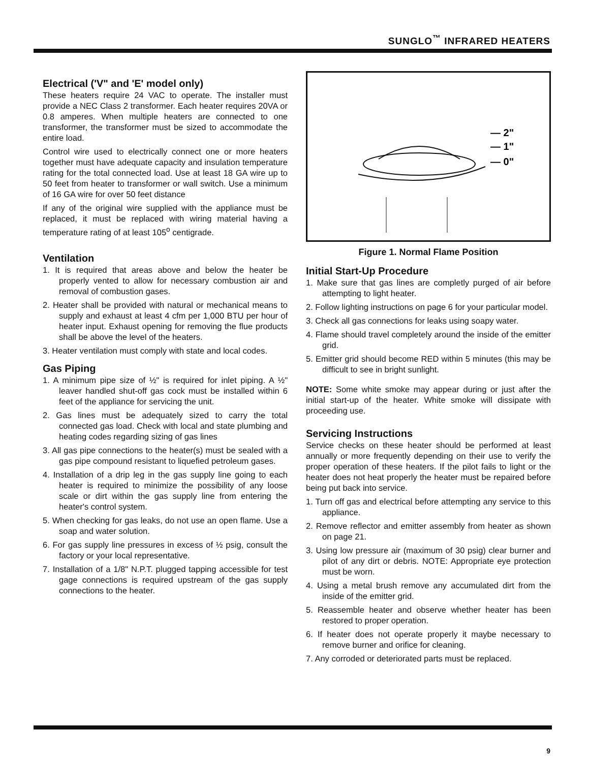SUNGLO<sup>™</sup> INFRARED HEATERS
Electrical ('V" and 'E' model only)
These heaters require 24 VAC to operate. The installer must provide a NEC Class 2 transformer. Each heater requires 20VA or 0.8 amperes. When multiple heaters are connected to one transformer, the transformer must be sized to accommodate the entire load.
Control wire used to electrically connect one or more heaters together must have adequate capacity and insulation temperature rating for the total connected load. Use at least 18 GA wire up to 50 feet from heater to transformer or wall switch. Use a minimum of 16 GA wire for over 50 feet distance
If any of the original wire supplied with the appliance must be replaced, it must be replaced with wiring material having a temperature rating of at least 105<sup>o</sup> centigrade.
Ventilation
1. It is required that areas above and below the heater be properly vented to allow for necessary combustion air and removal of combustion gases.
2. Heater shall be provided with natural or mechanical means to supply and exhaust at least 4 cfm per 1,000 BTU per hour of heater input. Exhaust opening for removing the flue products shall be above the level of the heaters.
3. Heater ventilation must comply with state and local codes.
Gas Piping
1. A minimum pipe size of ½" is required for inlet piping. A ½" leaver handled shut-off gas cock must be installed within 6 feet of the appliance for servicing the unit.
2. Gas lines must be adequately sized to carry the total connected gas load. Check with local and state plumbing and heating codes regarding sizing of gas lines
3. All gas pipe connections to the heater(s) must be sealed with a gas pipe compound resistant to liquefied petroleum gases.
4. Installation of a drip leg in the gas supply line going to each heater is required to minimize the possibility of any loose scale or dirt within the gas supply line from entering the heater's control system.
5. When checking for gas leaks, do not use an open flame. Use a soap and water solution.
6. For gas supply line pressures in excess of ½ psig, consult the factory or your local representative.
7. Installation of a 1/8" N.P.T. plugged tapping accessible for test gage connections is required upstream of the gas supply connections to the heater.
— 2"
— 1"
— 0"
Figure 1. Normal Flame Position
Initial Start-Up Procedure
1. Make sure that gas lines are completly purged of air before attempting to light heater.
2. Follow lighting instructions on page 6 for your particular model.
3. Check all gas connections for leaks using soapy water.
4. Flame should travel completely around the inside of the emitter grid.
5. Emitter grid should become RED within 5 minutes (this may be difficult to see in bright sunlight.
NOTE: Some white smoke may appear during or just after the initial start-up of the heater. White smoke will dissipate with proceeding use.
Servicing Instructions
Service checks on these heater should be performed at least annually or more frequently depending on their use to verify the proper operation of these heaters. If the pilot fails to light or the heater does not heat properly the heater must be repaired before being put back into service.
1. Turn off gas and electrical before attempting any service to this appliance.
2. Remove reflector and emitter assembly from heater as shown on page 21.
3. Using low pressure air (maximum of 30 psig) clear burner and pilot of any dirt or debris. NOTE: Appropriate eye protection must be worn.
4. Using a metal brush remove any accumulated dirt from the inside of the emitter grid.
5. Reassemble heater and observe whether heater has been restored to proper operation.
6. If heater does not operate properly it maybe necessary to remove burner and orifice for cleaning.
7. Any corroded or deteriorated parts must be replaced.
9